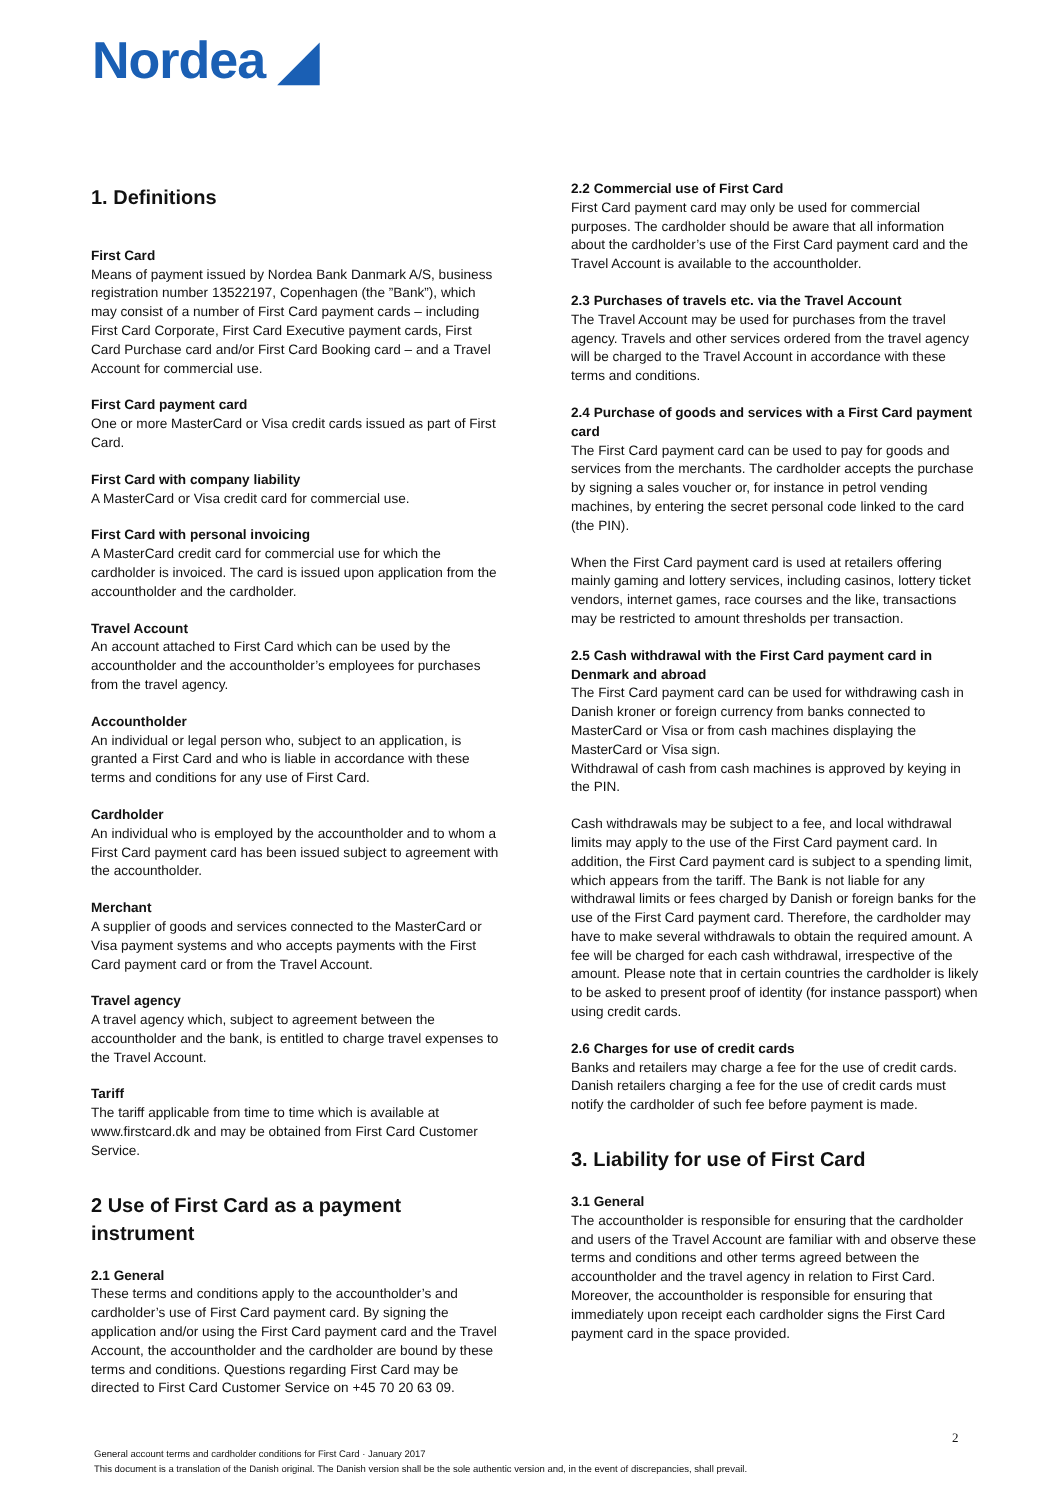Nordea ◢
1. Definitions
First Card
Means of payment issued by Nordea Bank Danmark A/S, business registration number 13522197, Copenhagen (the ”Bank”), which may consist of a number of First Card payment cards – including First Card Corporate, First Card Executive payment cards, First Card Purchase card and/or First Card Booking card – and a Travel Account for commercial use.
First Card payment card
One or more MasterCard or Visa credit cards issued as part of First Card.
First Card with company liability
A MasterCard or Visa credit card for commercial use.
First Card with personal invoicing
A MasterCard credit card for commercial use for which the cardholder is invoiced. The card is issued upon application from the accountholder and the cardholder.
Travel Account
An account attached to First Card which can be used by the accountholder and the accountholder’s employees for purchases from the travel agency.
Accountholder
An individual or legal person who, subject to an application, is granted a First Card and who is liable in accordance with these terms and conditions for any use of First Card.
Cardholder
An individual who is employed by the accountholder and to whom a First Card payment card has been issued subject to agreement with the accountholder.
Merchant
A supplier of goods and services connected to the MasterCard or Visa payment systems and who accepts payments with the First Card payment card or from the Travel Account.
Travel agency
A travel agency which, subject to agreement between the accountholder and the bank, is entitled to charge travel expenses to the Travel Account.
Tariff
The tariff applicable from time to time which is available at www.firstcard.dk and may be obtained from First Card Customer Service.
2 Use of First Card as a payment instrument
2.1 General
These terms and conditions apply to the accountholder’s and cardholder’s use of First Card payment card. By signing the application and/or using the First Card payment card and the Travel Account, the accountholder and the cardholder are bound by these terms and conditions. Questions regarding First Card may be directed to First Card Customer Service on +45 70 20 63 09.
2.2 Commercial use of First Card
First Card payment card may only be used for commercial purposes. The cardholder should be aware that all information about the cardholder’s use of the First Card payment card and the Travel Account is available to the accountholder.
2.3 Purchases of travels etc. via the Travel Account
The Travel Account may be used for purchases from the travel agency. Travels and other services ordered from the travel agency will be charged to the Travel Account in accordance with these terms and conditions.
2.4 Purchase of goods and services with a First Card payment card
The First Card payment card can be used to pay for goods and services from the merchants. The cardholder accepts the purchase by signing a sales voucher or, for instance in petrol vending machines, by entering the secret personal code linked to the card (the PIN).
When the First Card payment card is used at retailers offering mainly gaming and lottery services, including casinos, lottery ticket vendors, internet games, race courses and the like, transactions may be restricted to amount thresholds per transaction.
2.5 Cash withdrawal with the First Card payment card in Denmark and abroad
The First Card payment card can be used for withdrawing cash in Danish kroner or foreign currency from banks connected to MasterCard or Visa or from cash machines displaying the MasterCard or Visa sign.
Withdrawal of cash from cash machines is approved by keying in the PIN.
Cash withdrawals may be subject to a fee, and local withdrawal limits may apply to the use of the First Card payment card. In addition, the First Card payment card is subject to a spending limit, which appears from the tariff. The Bank is not liable for any withdrawal limits or fees charged by Danish or foreign banks for the use of the First Card payment card. Therefore, the cardholder may have to make several withdrawals to obtain the required amount. A fee will be charged for each cash withdrawal, irrespective of the amount. Please note that in certain countries the cardholder is likely to be asked to present proof of identity (for instance passport) when using credit cards.
2.6 Charges for use of credit cards
Banks and retailers may charge a fee for the use of credit cards. Danish retailers charging a fee for the use of credit cards must notify the cardholder of such fee before payment is made.
3. Liability for use of First Card
3.1 General
The accountholder is responsible for ensuring that the cardholder and users of the Travel Account are familiar with and observe these terms and conditions and other terms agreed between the accountholder and the travel agency in relation to First Card. Moreover, the accountholder is responsible for ensuring that immediately upon receipt each cardholder signs the First Card payment card in the space provided.
2
General account terms and cardholder conditions for First Card · January 2017
This document is a translation of the Danish original. The Danish version shall be the sole authentic version and, in the event of discrepancies, shall prevail.